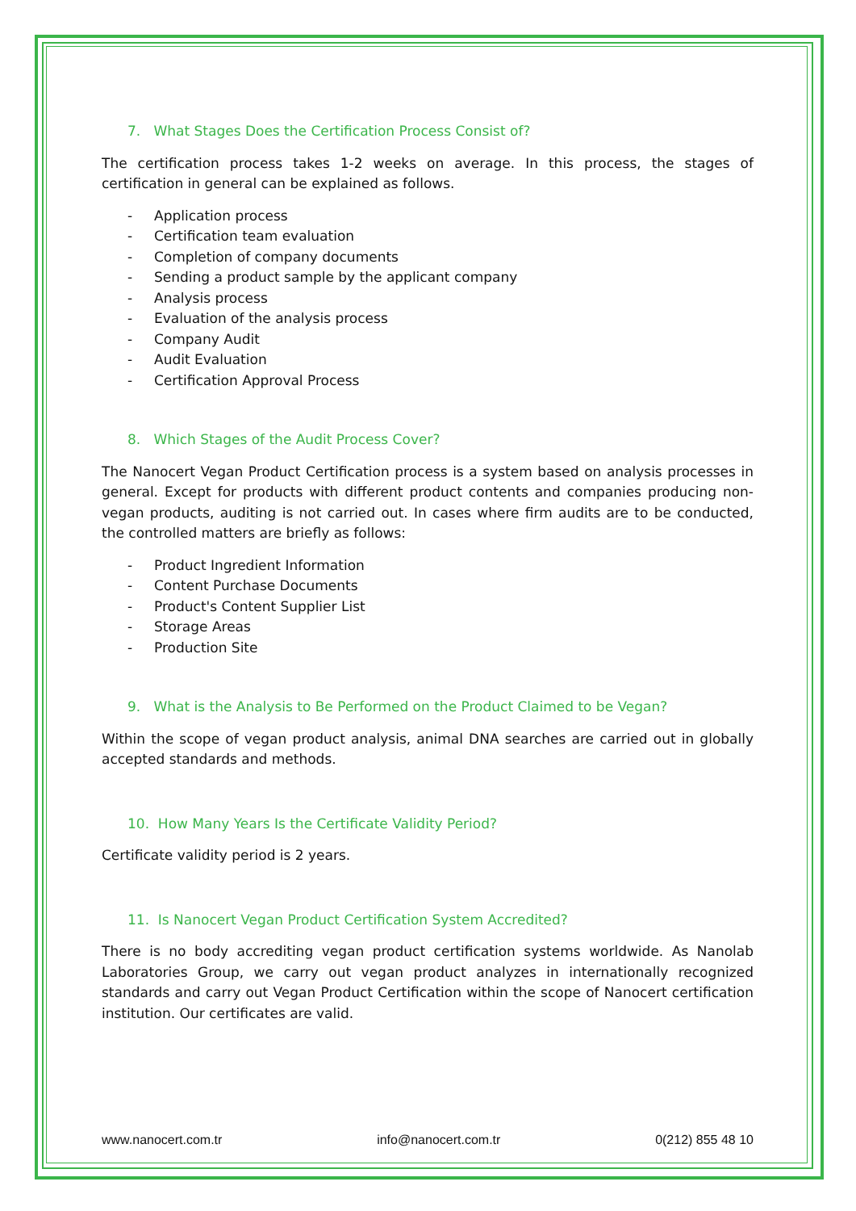7. What Stages Does the Certification Process Consist of?
The certification process takes 1-2 weeks on average. In this process, the stages of certification in general can be explained as follows.
- Application process
- Certification team evaluation
- Completion of company documents
- Sending a product sample by the applicant company
- Analysis process
- Evaluation of the analysis process
- Company Audit
- Audit Evaluation
- Certification Approval Process
8. Which Stages of the Audit Process Cover?
The Nanocert Vegan Product Certification process is a system based on analysis processes in general. Except for products with different product contents and companies producing non-vegan products, auditing is not carried out. In cases where firm audits are to be conducted, the controlled matters are briefly as follows:
- Product Ingredient Information
- Content Purchase Documents
- Product's Content Supplier List
- Storage Areas
- Production Site
9. What is the Analysis to Be Performed on the Product Claimed to be Vegan?
Within the scope of vegan product analysis, animal DNA searches are carried out in globally accepted standards and methods.
10. How Many Years Is the Certificate Validity Period?
Certificate validity period is 2 years.
11. Is Nanocert Vegan Product Certification System Accredited?
There is no body accrediting vegan product certification systems worldwide. As Nanolab Laboratories Group, we carry out vegan product analyzes in internationally recognized standards and carry out Vegan Product Certification within the scope of Nanocert certification institution. Our certificates are valid.
www.nanocert.com.tr info@nanocert.com.tr 0(212) 855 48 10